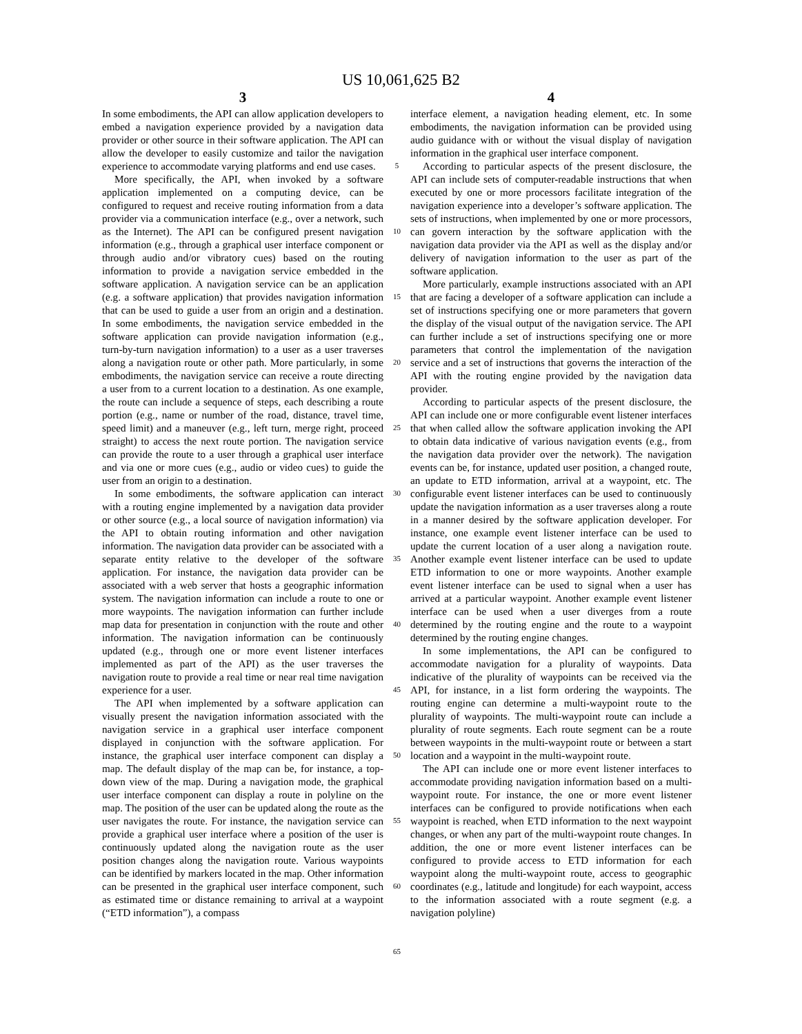US 10,061,625 B2
3
In some embodiments, the API can allow application developers to embed a navigation experience provided by a navigation data provider or other source in their software application. The API can allow the developer to easily customize and tailor the navigation experience to accommodate varying platforms and end use cases.
More specifically, the API, when invoked by a software application implemented on a computing device, can be configured to request and receive routing information from a data provider via a communication interface (e.g., over a network, such as the Internet). The API can be configured present navigation information (e.g., through a graphical user interface component or through audio and/or vibratory cues) based on the routing information to provide a navigation service embedded in the software application. A navigation service can be an application (e.g. a software application) that provides navigation information that can be used to guide a user from an origin and a destination. In some embodiments, the navigation service embedded in the software application can provide navigation information (e.g., turn-by-turn navigation information) to a user as a user traverses along a navigation route or other path. More particularly, in some embodiments, the navigation service can receive a route directing a user from to a current location to a destination. As one example, the route can include a sequence of steps, each describing a route portion (e.g., name or number of the road, distance, travel time, speed limit) and a maneuver (e.g., left turn, merge right, proceed straight) to access the next route portion. The navigation service can provide the route to a user through a graphical user interface and via one or more cues (e.g., audio or video cues) to guide the user from an origin to a destination.
In some embodiments, the software application can interact with a routing engine implemented by a navigation data provider or other source (e.g., a local source of navigation information) via the API to obtain routing information and other navigation information. The navigation data provider can be associated with a separate entity relative to the developer of the software application. For instance, the navigation data provider can be associated with a web server that hosts a geographic information system. The navigation information can include a route to one or more waypoints. The navigation information can further include map data for presentation in conjunction with the route and other information. The navigation information can be continuously updated (e.g., through one or more event listener interfaces implemented as part of the API) as the user traverses the navigation route to provide a real time or near real time navigation experience for a user.
The API when implemented by a software application can visually present the navigation information associated with the navigation service in a graphical user interface component displayed in conjunction with the software application. For instance, the graphical user interface component can display a map. The default display of the map can be, for instance, a top-down view of the map. During a navigation mode, the graphical user interface component can display a route in polyline on the map. The position of the user can be updated along the route as the user navigates the route. For instance, the navigation service can provide a graphical user interface where a position of the user is continuously updated along the navigation route as the user position changes along the navigation route. Various waypoints can be identified by markers located in the map. Other information can be presented in the graphical user interface component, such as estimated time or distance remaining to arrival at a waypoint (“ETD information”), a compass
5
10
15
20
25
30
35
40
45
50
55
60
65
4
interface element, a navigation heading element, etc. In some embodiments, the navigation information can be provided using audio guidance with or without the visual display of navigation information in the graphical user interface component.
According to particular aspects of the present disclosure, the API can include sets of computer-readable instructions that when executed by one or more processors facilitate integration of the navigation experience into a developer’s software application. The sets of instructions, when implemented by one or more processors, can govern interaction by the software application with the navigation data provider via the API as well as the display and/or delivery of navigation information to the user as part of the software application.
More particularly, example instructions associated with an API that are facing a developer of a software application can include a set of instructions specifying one or more parameters that govern the display of the visual output of the navigation service. The API can further include a set of instructions specifying one or more parameters that control the implementation of the navigation service and a set of instructions that governs the interaction of the API with the routing engine provided by the navigation data provider.
According to particular aspects of the present disclosure, the API can include one or more configurable event listener interfaces that when called allow the software application invoking the API to obtain data indicative of various navigation events (e.g., from the navigation data provider over the network). The navigation events can be, for instance, updated user position, a changed route, an update to ETD information, arrival at a waypoint, etc. The configurable event listener interfaces can be used to continuously update the navigation information as a user traverses along a route in a manner desired by the software application developer. For instance, one example event listener interface can be used to update the current location of a user along a navigation route. Another example event listener interface can be used to update ETD information to one or more waypoints. Another example event listener interface can be used to signal when a user has arrived at a particular waypoint. Another example event listener interface can be used when a user diverges from a route determined by the routing engine and the route to a waypoint determined by the routing engine changes.
In some implementations, the API can be configured to accommodate navigation for a plurality of waypoints. Data indicative of the plurality of waypoints can be received via the API, for instance, in a list form ordering the waypoints. The routing engine can determine a multi-waypoint route to the plurality of waypoints. The multi-waypoint route can include a plurality of route segments. Each route segment can be a route between waypoints in the multi-waypoint route or between a start location and a waypoint in the multi-waypoint route.
The API can include one or more event listener interfaces to accommodate providing navigation information based on a multi-waypoint route. For instance, the one or more event listener interfaces can be configured to provide notifications when each waypoint is reached, when ETD information to the next waypoint changes, or when any part of the multi-waypoint route changes. In addition, the one or more event listener interfaces can be configured to provide access to ETD information for each waypoint along the multi-waypoint route, access to geographic coordinates (e.g., latitude and longitude) for each waypoint, access to the information associated with a route segment (e.g. a navigation polyline)